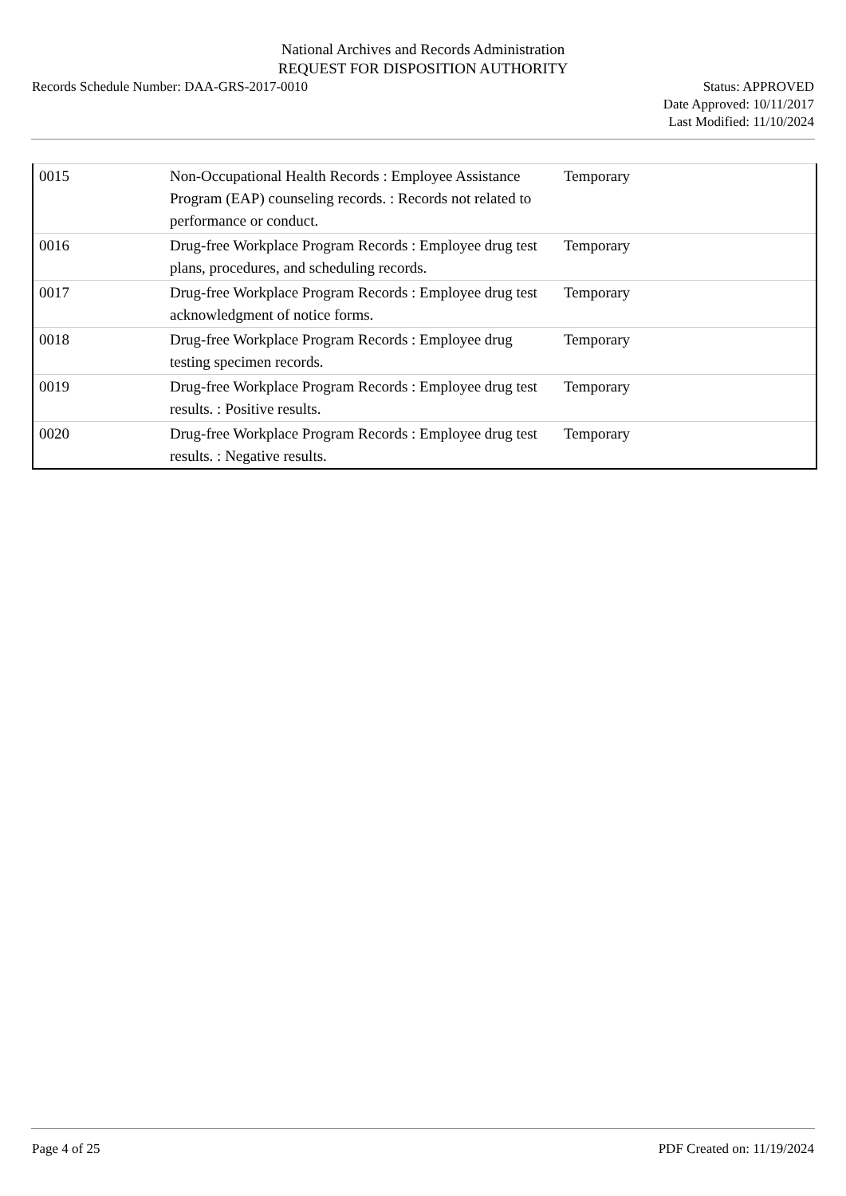National Archives and Records Administration
REQUEST FOR DISPOSITION AUTHORITY
Records Schedule Number: DAA-GRS-2017-0010
Status: APPROVED
Date Approved: 10/11/2017
Last Modified: 11/10/2024
| 0015 | Non-Occupational Health Records : Employee Assistance Program (EAP) counseling records. : Records not related to performance or conduct. | Temporary |
| 0016 | Drug-free Workplace Program Records : Employee drug test plans, procedures, and scheduling records. | Temporary |
| 0017 | Drug-free Workplace Program Records : Employee drug test acknowledgment of notice forms. | Temporary |
| 0018 | Drug-free Workplace Program Records : Employee drug testing specimen records. | Temporary |
| 0019 | Drug-free Workplace Program Records : Employee drug test results. : Positive results. | Temporary |
| 0020 | Drug-free Workplace Program Records : Employee drug test results. : Negative results. | Temporary |
Page 4 of 25 PDF Created on: 11/19/2024